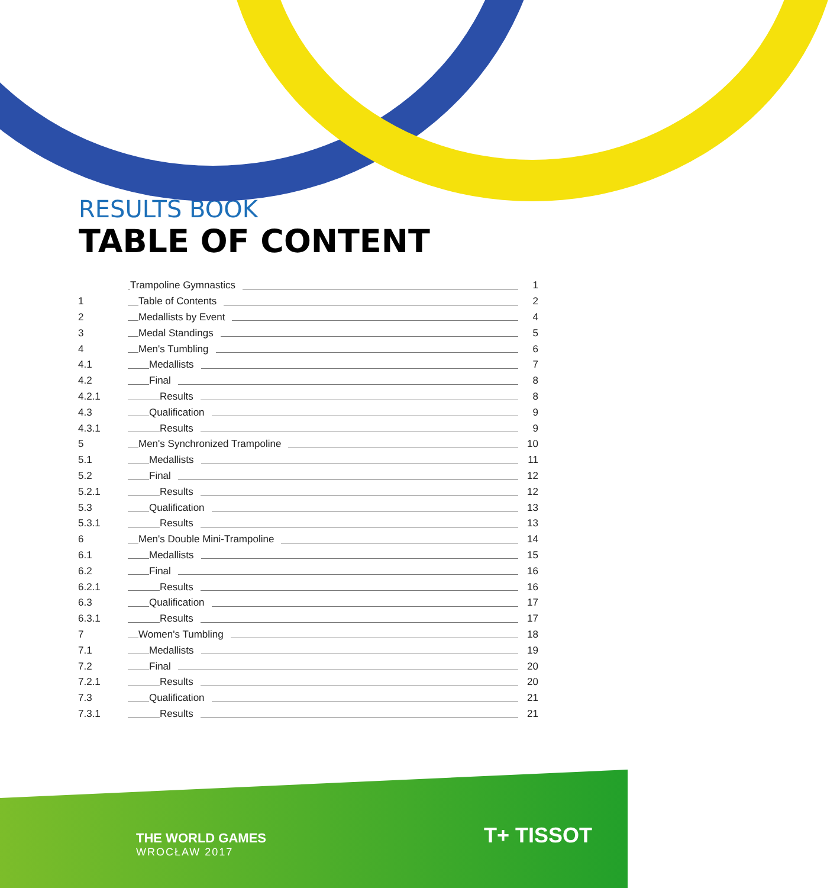RESULTS BOOK
TABLE OF CONTENT
| | Trampoline Gymnastics | 1 |
| 1 | Table of Contents | 2 |
| 2 | Medallists by Event | 4 |
| 3 | Medal Standings | 5 |
| 4 | Men's Tumbling | 6 |
| 4.1 | Medallists | 7 |
| 4.2 | Final | 8 |
| 4.2.1 | Results | 8 |
| 4.3 | Qualification | 9 |
| 4.3.1 | Results | 9 |
| 5 | Men's Synchronized Trampoline | 10 |
| 5.1 | Medallists | 11 |
| 5.2 | Final | 12 |
| 5.2.1 | Results | 12 |
| 5.3 | Qualification | 13 |
| 5.3.1 | Results | 13 |
| 6 | Men's Double Mini-Trampoline | 14 |
| 6.1 | Medallists | 15 |
| 6.2 | Final | 16 |
| 6.2.1 | Results | 16 |
| 6.3 | Qualification | 17 |
| 6.3.1 | Results | 17 |
| 7 | Women's Tumbling | 18 |
| 7.1 | Medallists | 19 |
| 7.2 | Final | 20 |
| 7.2.1 | Results | 20 |
| 7.3 | Qualification | 21 |
| 7.3.1 | Results | 21 |
THE WORLD GAMES
WROCŁAW 2017
T+ TISSOT